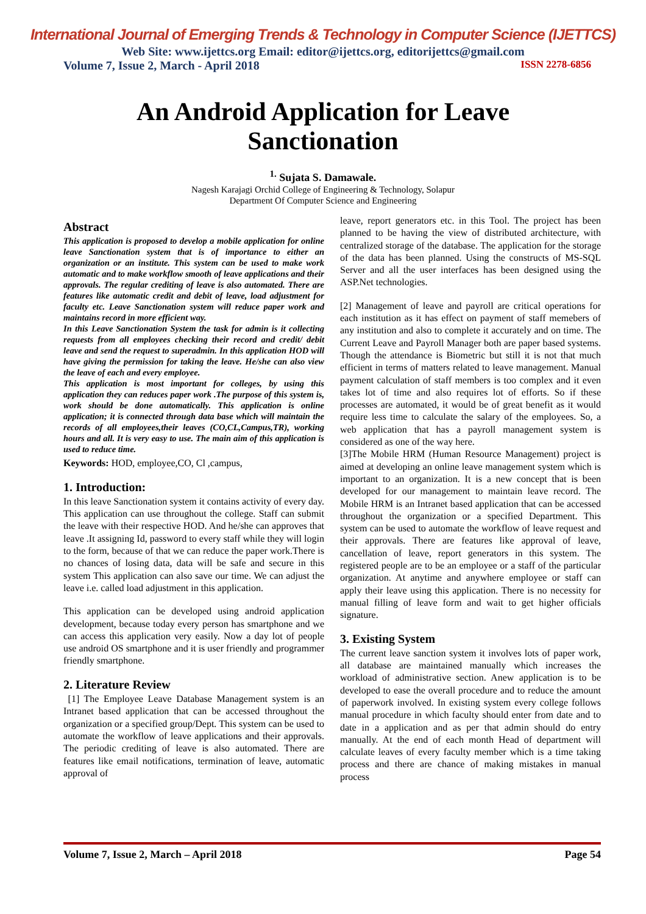International Journal of Emerging Trends & Technology in Computer Science (IJETTCS)
Web Site: www.ijettcs.org Email: editor@ijettcs.org, editorijettcs@gmail.com
Volume 7, Issue 2, March - April 2018 ISSN 2278-6856
An Android Application for Leave
Sanctionation
<sup>1.</sup> Sujata S. Damawale.
Nagesh Karajagi Orchid College of Engineering & Technology, Solapur
Department Of Computer Science and Engineering
Abstract
This application is proposed to develop a mobile application for online leave Sanctionation system that is of importance to either an organization or an institute. This system can be used to make work automatic and to make workflow smooth of leave applications and their approvals. The regular crediting of leave is also automated. There are features like automatic credit and debit of leave, load adjustment for faculty etc. Leave Sanctionation system will reduce paper work and maintains record in more efficient way.
In this Leave Sanctionation System the task for admin is it collecting requests from all employees checking their record and credit/ debit leave and send the request to superadmin. In this application HOD will have giving the permission for taking the leave. He/she can also view the leave of each and every employee.
This application is most important for colleges, by using this application they can reduces paper work .The purpose of this system is, work should be done automatically. This application is online application; it is connected through data base which will maintain the records of all employees,their leaves (CO,CL,Campus,TR), working hours and all. It is very easy to use. The main aim of this application is used to reduce time.
Keywords: HOD, employee,CO, Cl ,campus,
1. Introduction:
In this leave Sanctionation system it contains activity of every day. This application can use throughout the college. Staff can submit the leave with their respective HOD. And he/she can approves that leave .It assigning Id, password to every staff while they will login to the form, because of that we can reduce the paper work.There is no chances of losing data, data will be safe and secure in this system This application can also save our time. We can adjust the leave i.e. called load adjustment in this application.
This application can be developed using android application development, because today every person has smartphone and we can access this application very easily. Now a day lot of people use android OS smartphone and it is user friendly and programmer friendly smartphone.
2. Literature Review
[1] The Employee Leave Database Management system is an Intranet based application that can be accessed throughout the organization or a specified group/Dept. This system can be used to automate the workflow of leave applications and their approvals. The periodic crediting of leave is also automated. There are features like email notifications, termination of leave, automatic approval of
leave, report generators etc. in this Tool. The project has been planned to be having the view of distributed architecture, with centralized storage of the database. The application for the storage of the data has been planned. Using the constructs of MS-SQL Server and all the user interfaces has been designed using the ASP.Net technologies.
[2] Management of leave and payroll are critical operations for each institution as it has effect on payment of staff memebers of any institution and also to complete it accurately and on time. The Current Leave and Payroll Manager both are paper based systems. Though the attendance is Biometric but still it is not that much efficient in terms of matters related to leave management. Manual payment calculation of staff members is too complex and it even takes lot of time and also requires lot of efforts. So if these processes are automated, it would be of great benefit as it would require less time to calculate the salary of the employees. So, a web application that has a payroll management system is considered as one of the way here.
[3]The Mobile HRM (Human Resource Management) project is aimed at developing an online leave management system which is important to an organization. It is a new concept that is been developed for our management to maintain leave record. The Mobile HRM is an Intranet based application that can be accessed throughout the organization or a specified Department. This system can be used to automate the workflow of leave request and their approvals. There are features like approval of leave, cancellation of leave, report generators in this system. The registered people are to be an employee or a staff of the particular organization. At anytime and anywhere employee or staff can apply their leave using this application. There is no necessity for manual filling of leave form and wait to get higher officials signature.
3. Existing System
The current leave sanction system it involves lots of paper work, all database are maintained manually which increases the workload of administrative section. Anew application is to be developed to ease the overall procedure and to reduce the amount of paperwork involved. In existing system every college follows manual procedure in which faculty should enter from date and to date in a application and as per that admin should do entry manually. At the end of each month Head of department will calculate leaves of every faculty member which is a time taking process and there are chance of making mistakes in manual process
Volume 7, Issue 2, March – April 2018 Page 54